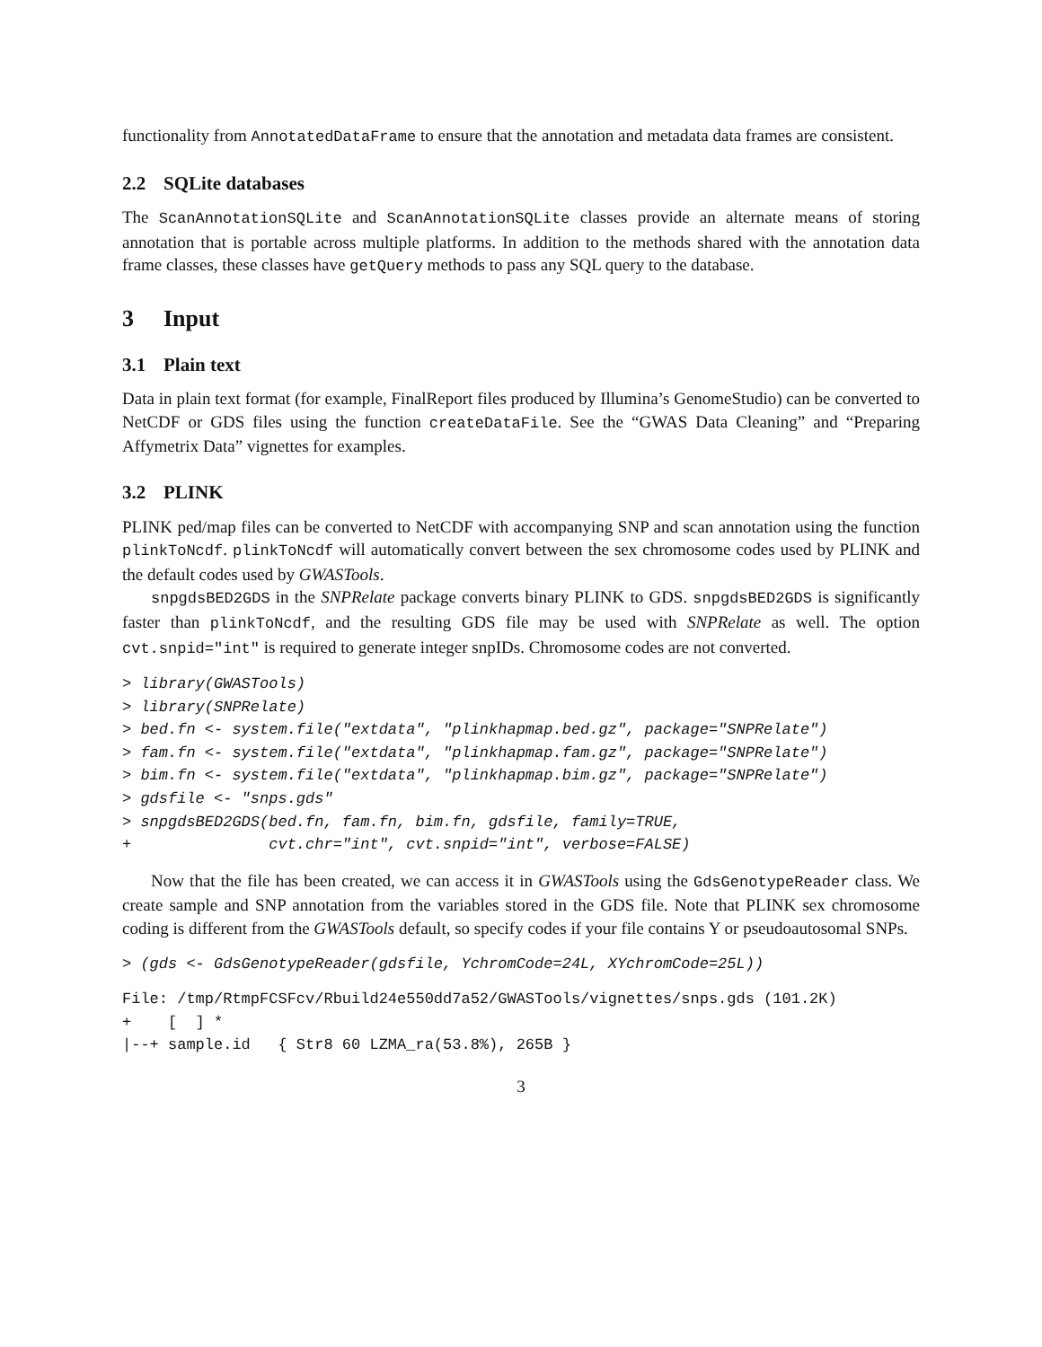functionality from AnnotatedDataFrame to ensure that the annotation and metadata data frames are consistent.
2.2 SQLite databases
The ScanAnnotationSQLite and ScanAnnotationSQLite classes provide an alternate means of storing annotation that is portable across multiple platforms. In addition to the methods shared with the annotation data frame classes, these classes have getQuery methods to pass any SQL query to the database.
3 Input
3.1 Plain text
Data in plain text format (for example, FinalReport files produced by Illumina’s GenomeStudio) can be converted to NetCDF or GDS files using the function createDataFile. See the “GWAS Data Cleaning” and “Preparing Affymetrix Data” vignettes for examples.
3.2 PLINK
PLINK ped/map files can be converted to NetCDF with accompanying SNP and scan annotation using the function plinkToNcdf. plinkToNcdf will automatically convert between the sex chromosome codes used by PLINK and the default codes used by GWASTools.
snpgdsBED2GDS in the SNPRelate package converts binary PLINK to GDS. snpgdsBED2GDS is significantly faster than plinkToNcdf, and the resulting GDS file may be used with SNPRelate as well. The option cvt.snpid="int" is required to generate integer snpIDs. Chromosome codes are not converted.
> library(GWASTools)
> library(SNPRelate)
> bed.fn <- system.file("extdata", "plinkhapmap.bed.gz", package="SNPRelate")
> fam.fn <- system.file("extdata", "plinkhapmap.fam.gz", package="SNPRelate")
> bim.fn <- system.file("extdata", "plinkhapmap.bim.gz", package="SNPRelate")
> gdsfile <- "snps.gds"
> snpgdsBED2GDS(bed.fn, fam.fn, bim.fn, gdsfile, family=TRUE,
+               cvt.chr="int", cvt.snpid="int", verbose=FALSE)
Now that the file has been created, we can access it in GWASTools using the GdsGenotypeReader class. We create sample and SNP annotation from the variables stored in the GDS file. Note that PLINK sex chromosome coding is different from the GWASTools default, so specify codes if your file contains Y or pseudoautosomal SNPs.
> (gds <- GdsGenotypeReader(gdsfile, YchromCode=24L, XYchromCode=25L))
File: /tmp/RtmpFCSFcv/Rbuild24e550dd7a52/GWASTools/vignettes/snps.gds (101.2K)
+    [  ] *
|--+ sample.id   { Str8 60 LZMA_ra(53.8%), 265B }
3